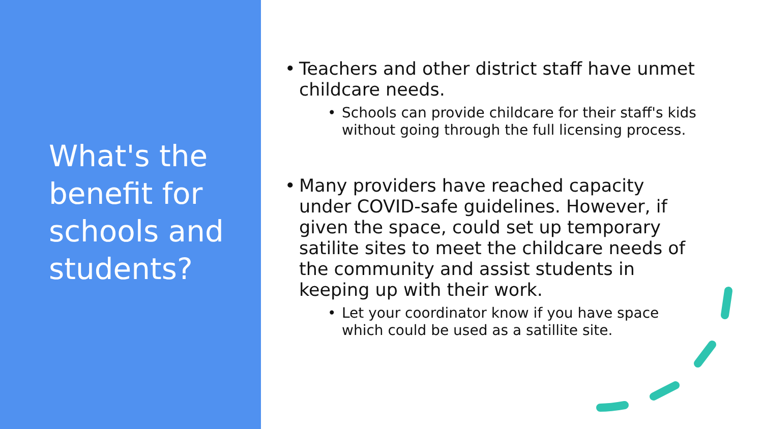What's the benefit for schools and students?
• Teachers and other district staff have unmet childcare needs.
• Schools can provide childcare for their staff's kids without going through the full licensing process.
• Many providers have reached capacity under COVID-safe guidelines. However, if given the space, could set up temporary satilite sites to meet the childcare needs of the community and assist students in keeping up with their work.
• Let your coordinator know if you have space which could be used as a satillite site.